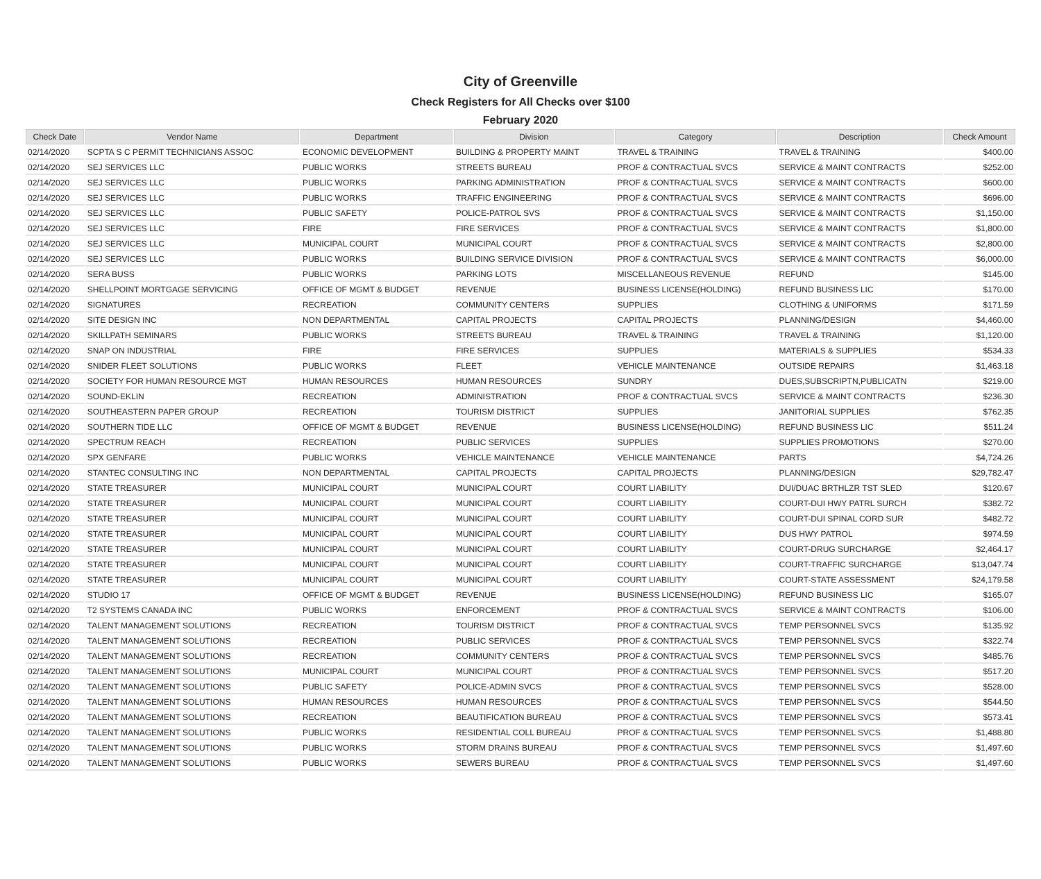City of Greenville
Check Registers for All Checks over $100
February 2020
| Check Date | Vendor Name | Department | Division | Category | Description | Check Amount |
| --- | --- | --- | --- | --- | --- | --- |
| 02/14/2020 | SCPTA S C PERMIT TECHNICIANS ASSOC | ECONOMIC DEVELOPMENT | BUILDING & PROPERTY MAINT | TRAVEL & TRAINING | TRAVEL & TRAINING | $400.00 |
| 02/14/2020 | SEJ SERVICES LLC | PUBLIC WORKS | STREETS BUREAU | PROF & CONTRACTUAL SVCS | SERVICE & MAINT CONTRACTS | $252.00 |
| 02/14/2020 | SEJ SERVICES LLC | PUBLIC WORKS | PARKING ADMINISTRATION | PROF & CONTRACTUAL SVCS | SERVICE & MAINT CONTRACTS | $600.00 |
| 02/14/2020 | SEJ SERVICES LLC | PUBLIC WORKS | TRAFFIC ENGINEERING | PROF & CONTRACTUAL SVCS | SERVICE & MAINT CONTRACTS | $696.00 |
| 02/14/2020 | SEJ SERVICES LLC | PUBLIC SAFETY | POLICE-PATROL SVS | PROF & CONTRACTUAL SVCS | SERVICE & MAINT CONTRACTS | $1,150.00 |
| 02/14/2020 | SEJ SERVICES LLC | FIRE | FIRE SERVICES | PROF & CONTRACTUAL SVCS | SERVICE & MAINT CONTRACTS | $1,800.00 |
| 02/14/2020 | SEJ SERVICES LLC | MUNICIPAL COURT | MUNICIPAL COURT | PROF & CONTRACTUAL SVCS | SERVICE & MAINT CONTRACTS | $2,800.00 |
| 02/14/2020 | SEJ SERVICES LLC | PUBLIC WORKS | BUILDING SERVICE DIVISION | PROF & CONTRACTUAL SVCS | SERVICE & MAINT CONTRACTS | $6,000.00 |
| 02/14/2020 | SERA BUSS | PUBLIC WORKS | PARKING LOTS | MISCELLANEOUS REVENUE | REFUND | $145.00 |
| 02/14/2020 | SHELLPOINT MORTGAGE SERVICING | OFFICE OF MGMT & BUDGET | REVENUE | BUSINESS LICENSE(HOLDING) | REFUND BUSINESS LIC | $170.00 |
| 02/14/2020 | SIGNATURES | RECREATION | COMMUNITY CENTERS | SUPPLIES | CLOTHING & UNIFORMS | $171.59 |
| 02/14/2020 | SITE DESIGN INC | NON DEPARTMENTAL | CAPITAL PROJECTS | CAPITAL PROJECTS | PLANNING/DESIGN | $4,460.00 |
| 02/14/2020 | SKILLPATH SEMINARS | PUBLIC WORKS | STREETS BUREAU | TRAVEL & TRAINING | TRAVEL & TRAINING | $1,120.00 |
| 02/14/2020 | SNAP ON INDUSTRIAL | FIRE | FIRE SERVICES | SUPPLIES | MATERIALS & SUPPLIES | $534.33 |
| 02/14/2020 | SNIDER FLEET SOLUTIONS | PUBLIC WORKS | FLEET | VEHICLE MAINTENANCE | OUTSIDE REPAIRS | $1,463.18 |
| 02/14/2020 | SOCIETY FOR HUMAN RESOURCE MGT | HUMAN RESOURCES | HUMAN RESOURCES | SUNDRY | DUES,SUBSCRIPTN,PUBLICATN | $219.00 |
| 02/14/2020 | SOUND-EKLIN | RECREATION | ADMINISTRATION | PROF & CONTRACTUAL SVCS | SERVICE & MAINT CONTRACTS | $236.30 |
| 02/14/2020 | SOUTHEASTERN PAPER GROUP | RECREATION | TOURISM DISTRICT | SUPPLIES | JANITORIAL SUPPLIES | $762.35 |
| 02/14/2020 | SOUTHERN TIDE LLC | OFFICE OF MGMT & BUDGET | REVENUE | BUSINESS LICENSE(HOLDING) | REFUND BUSINESS LIC | $511.24 |
| 02/14/2020 | SPECTRUM REACH | RECREATION | PUBLIC SERVICES | SUPPLIES | SUPPLIES PROMOTIONS | $270.00 |
| 02/14/2020 | SPX GENFARE | PUBLIC WORKS | VEHICLE MAINTENANCE | VEHICLE MAINTENANCE | PARTS | $4,724.26 |
| 02/14/2020 | STANTEC CONSULTING INC | NON DEPARTMENTAL | CAPITAL PROJECTS | CAPITAL PROJECTS | PLANNING/DESIGN | $29,782.47 |
| 02/14/2020 | STATE TREASURER | MUNICIPAL COURT | MUNICIPAL COURT | COURT LIABILITY | DUI/DUAC BRTHLZR TST SLED | $120.67 |
| 02/14/2020 | STATE TREASURER | MUNICIPAL COURT | MUNICIPAL COURT | COURT LIABILITY | COURT-DUI HWY PATRL SURCH | $382.72 |
| 02/14/2020 | STATE TREASURER | MUNICIPAL COURT | MUNICIPAL COURT | COURT LIABILITY | COURT-DUI SPINAL CORD SUR | $482.72 |
| 02/14/2020 | STATE TREASURER | MUNICIPAL COURT | MUNICIPAL COURT | COURT LIABILITY | DUS HWY PATROL | $974.59 |
| 02/14/2020 | STATE TREASURER | MUNICIPAL COURT | MUNICIPAL COURT | COURT LIABILITY | COURT-DRUG SURCHARGE | $2,464.17 |
| 02/14/2020 | STATE TREASURER | MUNICIPAL COURT | MUNICIPAL COURT | COURT LIABILITY | COURT-TRAFFIC SURCHARGE | $13,047.74 |
| 02/14/2020 | STATE TREASURER | MUNICIPAL COURT | MUNICIPAL COURT | COURT LIABILITY | COURT-STATE ASSESSMENT | $24,179.58 |
| 02/14/2020 | STUDIO 17 | OFFICE OF MGMT & BUDGET | REVENUE | BUSINESS LICENSE(HOLDING) | REFUND BUSINESS LIC | $165.07 |
| 02/14/2020 | T2 SYSTEMS CANADA INC | PUBLIC WORKS | ENFORCEMENT | PROF & CONTRACTUAL SVCS | SERVICE & MAINT CONTRACTS | $106.00 |
| 02/14/2020 | TALENT MANAGEMENT SOLUTIONS | RECREATION | TOURISM DISTRICT | PROF & CONTRACTUAL SVCS | TEMP PERSONNEL SVCS | $135.92 |
| 02/14/2020 | TALENT MANAGEMENT SOLUTIONS | RECREATION | PUBLIC SERVICES | PROF & CONTRACTUAL SVCS | TEMP PERSONNEL SVCS | $322.74 |
| 02/14/2020 | TALENT MANAGEMENT SOLUTIONS | RECREATION | COMMUNITY CENTERS | PROF & CONTRACTUAL SVCS | TEMP PERSONNEL SVCS | $485.76 |
| 02/14/2020 | TALENT MANAGEMENT SOLUTIONS | MUNICIPAL COURT | MUNICIPAL COURT | PROF & CONTRACTUAL SVCS | TEMP PERSONNEL SVCS | $517.20 |
| 02/14/2020 | TALENT MANAGEMENT SOLUTIONS | PUBLIC SAFETY | POLICE-ADMIN SVCS | PROF & CONTRACTUAL SVCS | TEMP PERSONNEL SVCS | $528.00 |
| 02/14/2020 | TALENT MANAGEMENT SOLUTIONS | HUMAN RESOURCES | HUMAN RESOURCES | PROF & CONTRACTUAL SVCS | TEMP PERSONNEL SVCS | $544.50 |
| 02/14/2020 | TALENT MANAGEMENT SOLUTIONS | RECREATION | BEAUTIFICATION BUREAU | PROF & CONTRACTUAL SVCS | TEMP PERSONNEL SVCS | $573.41 |
| 02/14/2020 | TALENT MANAGEMENT SOLUTIONS | PUBLIC WORKS | RESIDENTIAL COLL BUREAU | PROF & CONTRACTUAL SVCS | TEMP PERSONNEL SVCS | $1,488.80 |
| 02/14/2020 | TALENT MANAGEMENT SOLUTIONS | PUBLIC WORKS | STORM DRAINS BUREAU | PROF & CONTRACTUAL SVCS | TEMP PERSONNEL SVCS | $1,497.60 |
| 02/14/2020 | TALENT MANAGEMENT SOLUTIONS | PUBLIC WORKS | SEWERS BUREAU | PROF & CONTRACTUAL SVCS | TEMP PERSONNEL SVCS | $1,497.60 |